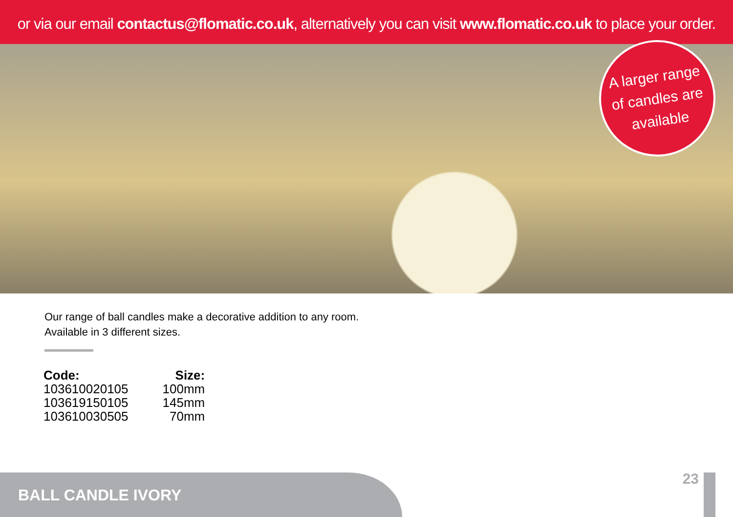or via our email contactus@flomatic.co.uk, alternatively you can visit www.flomatic.co.uk to place your order.
A larger range
of candles are
available
Our range of ball candles make a decorative addition to any room.
Available in 3 different sizes.
| Code: | Size: |
| --- | --- |
| 103610020105 | 100mm |
| 103619150105 | 145mm |
| 103610030505 | 70mm |
23
BALL CANDLE IVORY